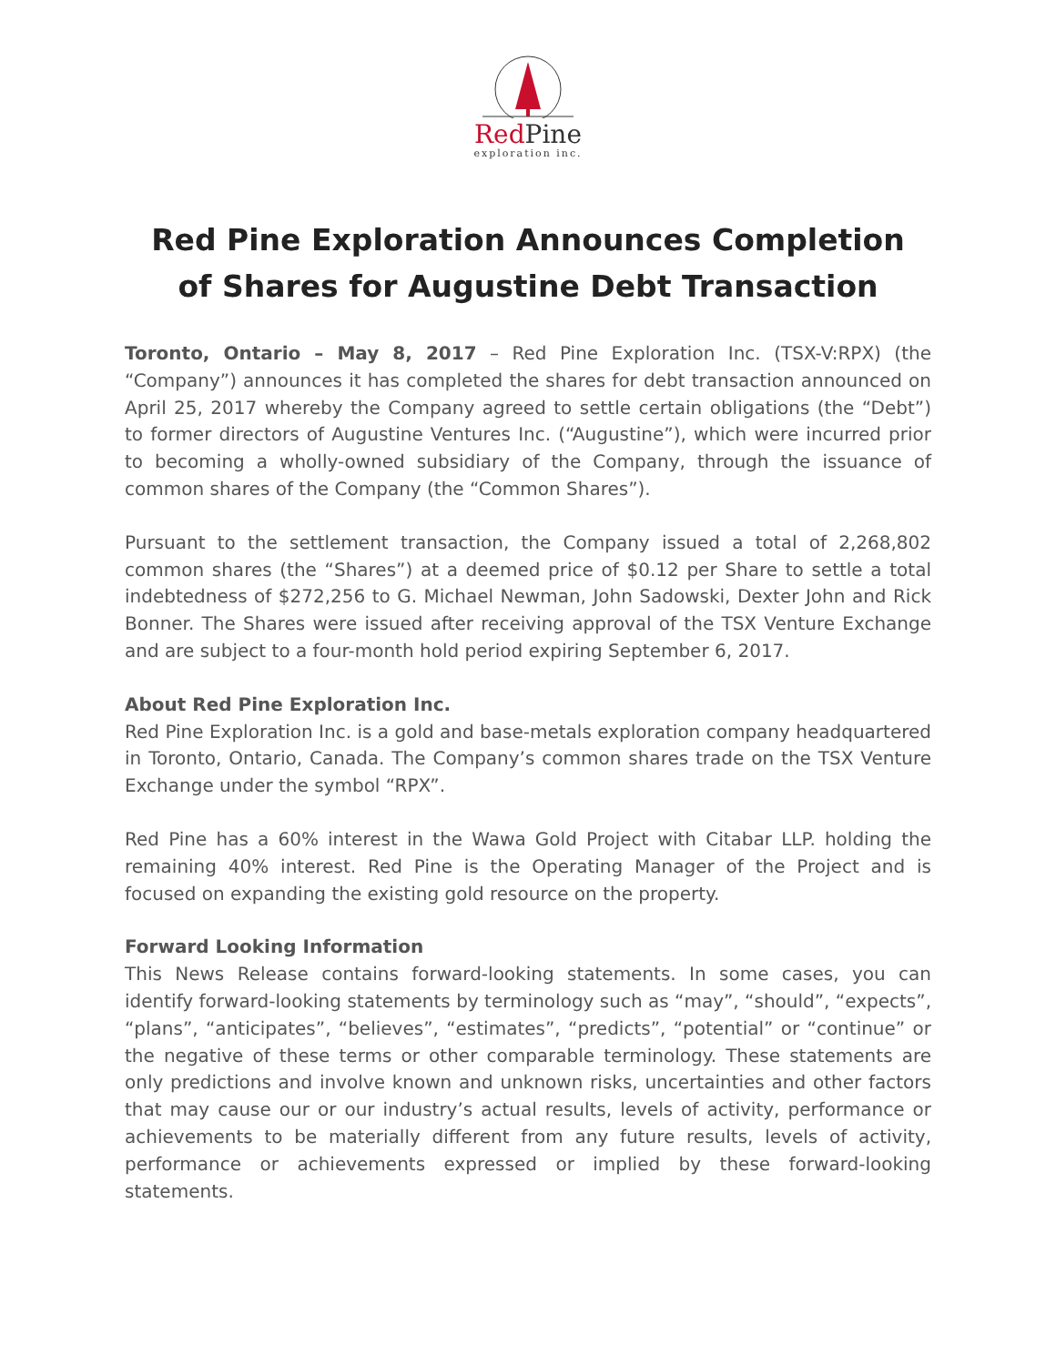RedPine
exploration inc.
Red Pine Exploration Announces Completion
of Shares for Augustine Debt Transaction
Toronto, Ontario – May 8, 2017 – Red Pine Exploration Inc. (TSX-V:RPX) (the “Company”) announces it has completed the shares for debt transaction announced on April 25, 2017 whereby the Company agreed to settle certain obligations (the “Debt”) to former directors of Augustine Ventures Inc. (“Augustine”), which were incurred prior to becoming a wholly-owned subsidiary of the Company, through the issuance of common shares of the Company (the “Common Shares”).
Pursuant to the settlement transaction, the Company issued a total of 2,268,802 common shares (the “Shares”) at a deemed price of $0.12 per Share to settle a total indebtedness of $272,256 to G. Michael Newman, John Sadowski, Dexter John and Rick Bonner. The Shares were issued after receiving approval of the TSX Venture Exchange and are subject to a four-month hold period expiring September 6, 2017.
About Red Pine Exploration Inc.
Red Pine Exploration Inc. is a gold and base-metals exploration company headquartered in Toronto, Ontario, Canada. The Company’s common shares trade on the TSX Venture Exchange under the symbol “RPX”.
Red Pine has a 60% interest in the Wawa Gold Project with Citabar LLP. holding the remaining 40% interest. Red Pine is the Operating Manager of the Project and is focused on expanding the existing gold resource on the property.
Forward Looking Information
This News Release contains forward-looking statements. In some cases, you can identify forward-looking statements by terminology such as “may”, “should”, “expects”, “plans”, “anticipates”, “believes”, “estimates”, “predicts”, “potential” or “continue” or the negative of these terms or other comparable terminology. These statements are only predictions and involve known and unknown risks, uncertainties and other factors that may cause our or our industry’s actual results, levels of activity, performance or achievements to be materially different from any future results, levels of activity, performance or achievements expressed or implied by these forward-looking statements.